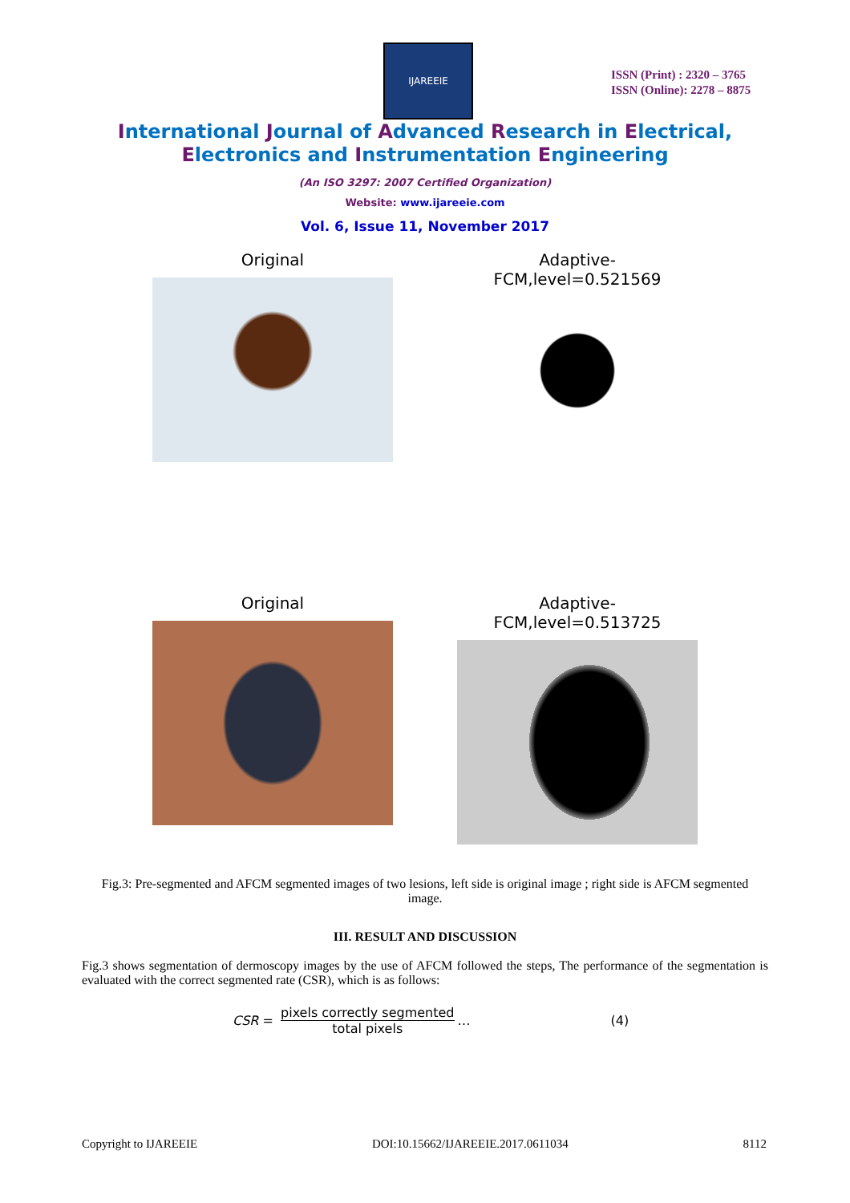IJAREEIE
ISSN (Print) : 2320 – 3765
ISSN (Online): 2278 – 8875
International Journal of Advanced Research in Electrical,
Electronics and Instrumentation Engineering
(An ISO 3297: 2007 Certified Organization)
Website: www.ijareeie.com
Vol. 6, Issue 11, November 2017
Original
Adaptive-FCM,level=0.521569
Original
Adaptive-FCM,level=0.513725
Fig.3: Pre-segmented and AFCM segmented images of two lesions, left side is original image ; right side is AFCM segmented image.
III. RESULT AND DISCUSSION
Fig.3 shows segmentation of dermoscopy images by the use of AFCM followed the steps, The performance of the segmentation is evaluated with the correct segmented rate (CSR), which is as follows:
CSR = pixels correctly segmented total pixels … (4)
Copyright to IJAREEIE DOI:10.15662/IJAREEIE.2017.0611034 8112